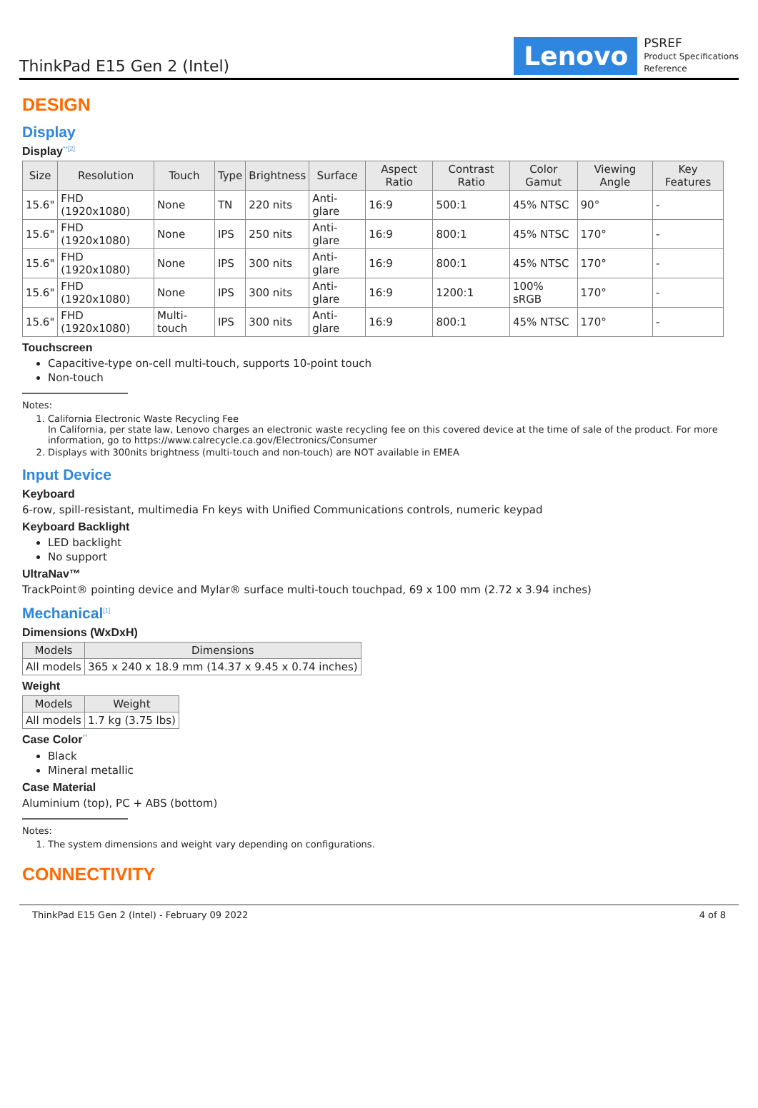ThinkPad E15 Gen 2 (Intel)
Lenovo
PSREF
Product Specifications
Reference
DESIGN
Display
Display<sup>**[2]</sup>
| Size | Resolution | Touch | Type | Brightness | Surface | Aspect Ratio | Contrast Ratio | Color Gamut | Viewing Angle | Key Features |
| --- | --- | --- | --- | --- | --- | --- | --- | --- | --- | --- |
| 15.6" | FHD (1920x1080) | None | TN | 220 nits | Anti-glare | 16:9 | 500:1 | 45% NTSC | 90° | - |
| 15.6" | FHD (1920x1080) | None | IPS | 250 nits | Anti-glare | 16:9 | 800:1 | 45% NTSC | 170° | - |
| 15.6" | FHD (1920x1080) | None | IPS | 300 nits | Anti-glare | 16:9 | 800:1 | 45% NTSC | 170° | - |
| 15.6" | FHD (1920x1080) | None | IPS | 300 nits | Anti-glare | 16:9 | 1200:1 | 100% sRGB | 170° | - |
| 15.6" | FHD (1920x1080) | Multi-touch | IPS | 300 nits | Anti-glare | 16:9 | 800:1 | 45% NTSC | 170° | - |
Touchscreen
Capacitive-type on-cell multi-touch, supports 10-point touch
Non-touch
Notes:
1. California Electronic Waste Recycling Fee
In California, per state law, Lenovo charges an electronic waste recycling fee on this covered device at the time of sale of the product. For more information, go to https://www.calrecycle.ca.gov/Electronics/Consumer
2. Displays with 300nits brightness (multi-touch and non-touch) are NOT available in EMEA
Input Device
Keyboard
6-row, spill-resistant, multimedia Fn keys with Unified Communications controls, numeric keypad
Keyboard Backlight
LED backlight
No support
UltraNav™
TrackPoint® pointing device and Mylar® surface multi-touch touchpad, 69 x 100 mm (2.72 x 3.94 inches)
Mechanical<sup>[1]</sup>
Dimensions (WxDxH)
| Models | Dimensions |
| --- | --- |
| All models | 365 x 240 x 18.9 mm (14.37 x 9.45 x 0.74 inches) |
Weight
| Models | Weight |
| --- | --- |
| All models | 1.7 kg (3.75 lbs) |
Case Color<sup>**</sup>
Black
Mineral metallic
Case Material
Aluminium (top), PC + ABS (bottom)
Notes:
1. The system dimensions and weight vary depending on configurations.
CONNECTIVITY
ThinkPad E15 Gen 2 (Intel) - February 09 2022 4 of 8